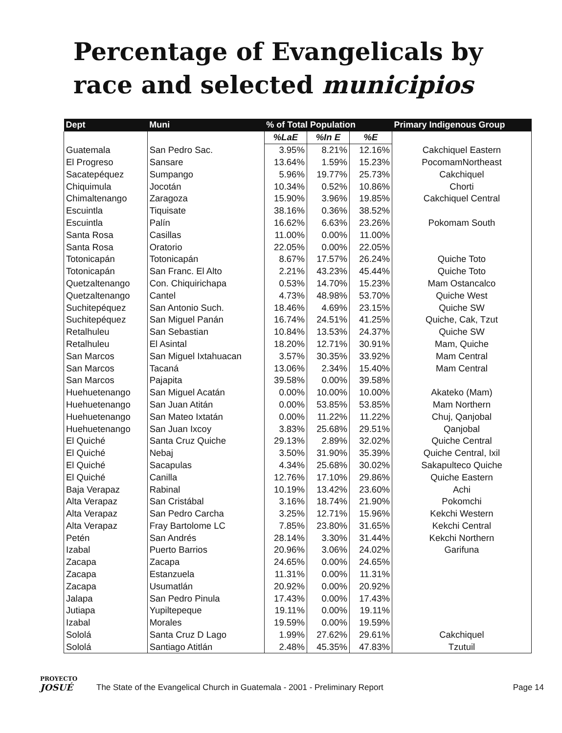Percentage of Evangelicals by
race and selected municipios
| Dept | Muni | % of Total Population | | | Primary Indigenous Group |
| --- | --- | --- | --- | --- | --- |
| | | %LaE | %In E | %E | |
| Guatemala | San Pedro Sac. | 3.95% | 8.21% | 12.16% | Cakchiquel Eastern |
| El Progreso | Sansare | 13.64% | 1.59% | 15.23% | PocomamNortheast |
| Sacatepéquez | Sumpango | 5.96% | 19.77% | 25.73% | Cakchiquel |
| Chiquimula | Jocotán | 10.34% | 0.52% | 10.86% | Chorti |
| Chimaltenango | Zaragoza | 15.90% | 3.96% | 19.85% | Cakchiquel Central |
| Escuintla | Tiquisate | 38.16% | 0.36% | 38.52% | |
| Escuintla | Palín | 16.62% | 6.63% | 23.26% | Pokomam South |
| Santa Rosa | Casillas | 11.00% | 0.00% | 11.00% | |
| Santa Rosa | Oratorio | 22.05% | 0.00% | 22.05% | |
| Totonicapán | Totonicapán | 8.67% | 17.57% | 26.24% | Quiche Toto |
| Totonicapán | San Franc. El Alto | 2.21% | 43.23% | 45.44% | Quiche Toto |
| Quetzaltenango | Con. Chiquirichapa | 0.53% | 14.70% | 15.23% | Mam Ostancalco |
| Quetzaltenango | Cantel | 4.73% | 48.98% | 53.70% | Quiche West |
| Suchitepéquez | San Antonio Such. | 18.46% | 4.69% | 23.15% | Quiche SW |
| Suchitepéquez | San Miguel Panán | 16.74% | 24.51% | 41.25% | Quiche, Cak, Tzut |
| Retalhuleu | San Sebastian | 10.84% | 13.53% | 24.37% | Quiche SW |
| Retalhuleu | El Asintal | 18.20% | 12.71% | 30.91% | Mam, Quiche |
| San Marcos | San Miguel Ixtahuacan | 3.57% | 30.35% | 33.92% | Mam Central |
| San Marcos | Tacaná | 13.06% | 2.34% | 15.40% | Mam Central |
| San Marcos | Pajapita | 39.58% | 0.00% | 39.58% | |
| Huehuetenango | San Miguel Acatán | 0.00% | 10.00% | 10.00% | Akateko (Mam) |
| Huehuetenango | San Juan Atitán | 0.00% | 53.85% | 53.85% | Mam Northern |
| Huehuetenango | San Mateo Ixtatán | 0.00% | 11.22% | 11.22% | Chuj, Qanjobal |
| Huehuetenango | San Juan Ixcoy | 3.83% | 25.68% | 29.51% | Qanjobal |
| El Quiché | Santa Cruz Quiche | 29.13% | 2.89% | 32.02% | Quiche Central |
| El Quiché | Nebaj | 3.50% | 31.90% | 35.39% | Quiche Central, Ixil |
| El Quiché | Sacapulas | 4.34% | 25.68% | 30.02% | Sakapulteco Quiche |
| El Quiché | Canilla | 12.76% | 17.10% | 29.86% | Quiche Eastern |
| Baja Verapaz | Rabinal | 10.19% | 13.42% | 23.60% | Achi |
| Alta Verapaz | San Cristábal | 3.16% | 18.74% | 21.90% | Pokomchi |
| Alta Verapaz | San Pedro Carcha | 3.25% | 12.71% | 15.96% | Kekchi Western |
| Alta Verapaz | Fray Bartolome LC | 7.85% | 23.80% | 31.65% | Kekchi Central |
| Petén | San Andrés | 28.14% | 3.30% | 31.44% | Kekchi Northern |
| Izabal | Puerto Barrios | 20.96% | 3.06% | 24.02% | Garifuna |
| Zacapa | Zacapa | 24.65% | 0.00% | 24.65% | |
| Zacapa | Estanzuela | 11.31% | 0.00% | 11.31% | |
| Zacapa | Usumatlán | 20.92% | 0.00% | 20.92% | |
| Jalapa | San Pedro Pinula | 17.43% | 0.00% | 17.43% | |
| Jutiapa | Yupiltepeque | 19.11% | 0.00% | 19.11% | |
| Izabal | Morales | 19.59% | 0.00% | 19.59% | |
| Sololá | Santa Cruz D Lago | 1.99% | 27.62% | 29.61% | Cakchiquel |
| Sololá | Santiago Atitlán | 2.48% | 45.35% | 47.83% | Tzutuil |
PROYECTO
JOSUÉ
The State of the Evangelical Church in Guatemala - 2001 - Preliminary Report
Page 14